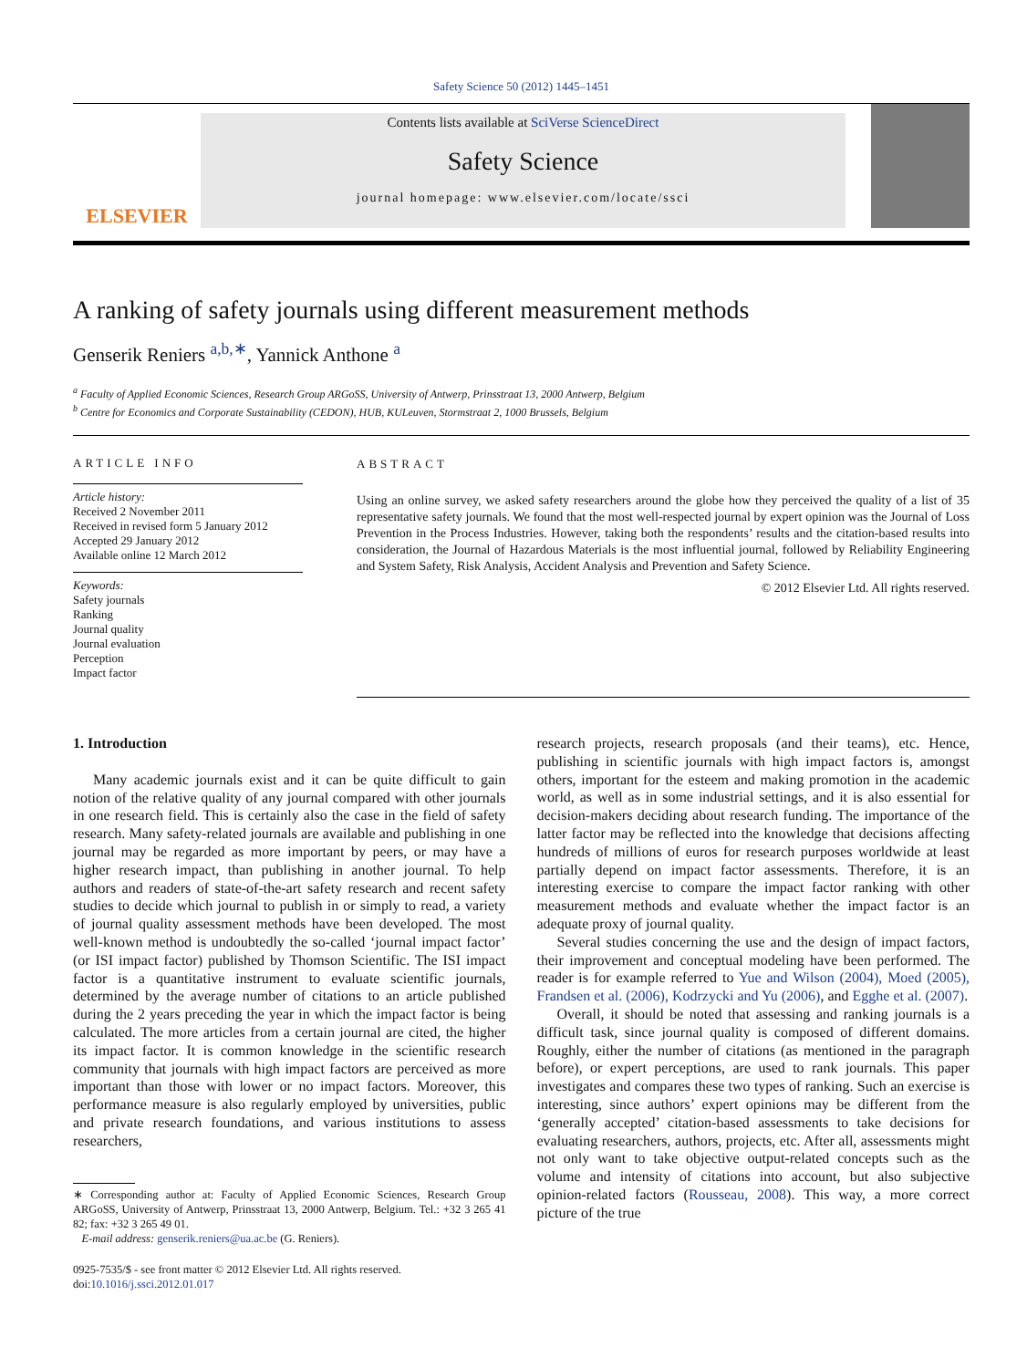Safety Science 50 (2012) 1445–1451
ELSEVIER
Contents lists available at SciVerse ScienceDirect
Safety Science
journal homepage: www.elsevier.com/locate/ssci
A ranking of safety journals using different measurement methods
Genserik Reniers <sup>a,b,∗</sup>, Yannick Anthone <sup>a</sup>
<sup>a</sup> Faculty of Applied Economic Sciences, Research Group ARGoSS, University of Antwerp, Prinsstraat 13, 2000 Antwerp, Belgium
<sup>b</sup> Centre for Economics and Corporate Sustainability (CEDON), HUB, KULeuven, Stormstraat 2, 1000 Brussels, Belgium
ARTICLE INFO
Article history:
Received 2 November 2011
Received in revised form 5 January 2012
Accepted 29 January 2012
Available online 12 March 2012
Keywords:
Safety journals
Ranking
Journal quality
Journal evaluation
Perception
Impact factor
ABSTRACT
Using an online survey, we asked safety researchers around the globe how they perceived the quality of a list of 35 representative safety journals. We found that the most well-respected journal by expert opinion was the Journal of Loss Prevention in the Process Industries. However, taking both the respondents’ results and the citation-based results into consideration, the Journal of Hazardous Materials is the most influential journal, followed by Reliability Engineering and System Safety, Risk Analysis, Accident Analysis and Prevention and Safety Science.
© 2012 Elsevier Ltd. All rights reserved.
1. Introduction
Many academic journals exist and it can be quite difficult to gain notion of the relative quality of any journal compared with other journals in one research field. This is certainly also the case in the field of safety research. Many safety-related journals are available and publishing in one journal may be regarded as more important by peers, or may have a higher research impact, than publishing in another journal. To help authors and readers of state-of-the-art safety research and recent safety studies to decide which journal to publish in or simply to read, a variety of journal quality assessment methods have been developed. The most well-known method is undoubtedly the so-called ‘journal impact factor’ (or ISI impact factor) published by Thomson Scientific. The ISI impact factor is a quantitative instrument to evaluate scientific journals, determined by the average number of citations to an article published during the 2 years preceding the year in which the impact factor is being calculated. The more articles from a certain journal are cited, the higher its impact factor. It is common knowledge in the scientific research community that journals with high impact factors are perceived as more important than those with lower or no impact factors. Moreover, this performance measure is also regularly employed by universities, public and private research foundations, and various institutions to assess researchers,
∗ Corresponding author at: Faculty of Applied Economic Sciences, Research Group ARGoSS, University of Antwerp, Prinsstraat 13, 2000 Antwerp, Belgium. Tel.: +32 3 265 41 82; fax: +32 3 265 49 01.
E-mail address: genserik.reniers@ua.ac.be (G. Reniers).
0925-7535/$ - see front matter © 2012 Elsevier Ltd. All rights reserved.
doi:10.1016/j.ssci.2012.01.017
research projects, research proposals (and their teams), etc. Hence, publishing in scientific journals with high impact factors is, amongst others, important for the esteem and making promotion in the academic world, as well as in some industrial settings, and it is also essential for decision-makers deciding about research funding. The importance of the latter factor may be reflected into the knowledge that decisions affecting hundreds of millions of euros for research purposes worldwide at least partially depend on impact factor assessments. Therefore, it is an interesting exercise to compare the impact factor ranking with other measurement methods and evaluate whether the impact factor is an adequate proxy of journal quality.
Several studies concerning the use and the design of impact factors, their improvement and conceptual modeling have been performed. The reader is for example referred to Yue and Wilson (2004), Moed (2005), Frandsen et al. (2006), Kodrzycki and Yu (2006), and Egghe et al. (2007).
Overall, it should be noted that assessing and ranking journals is a difficult task, since journal quality is composed of different domains. Roughly, either the number of citations (as mentioned in the paragraph before), or expert perceptions, are used to rank journals. This paper investigates and compares these two types of ranking. Such an exercise is interesting, since authors’ expert opinions may be different from the ‘generally accepted’ citation-based assessments to take decisions for evaluating researchers, authors, projects, etc. After all, assessments might not only want to take objective output-related concepts such as the volume and intensity of citations into account, but also subjective opinion-related factors (Rousseau, 2008). This way, a more correct picture of the true